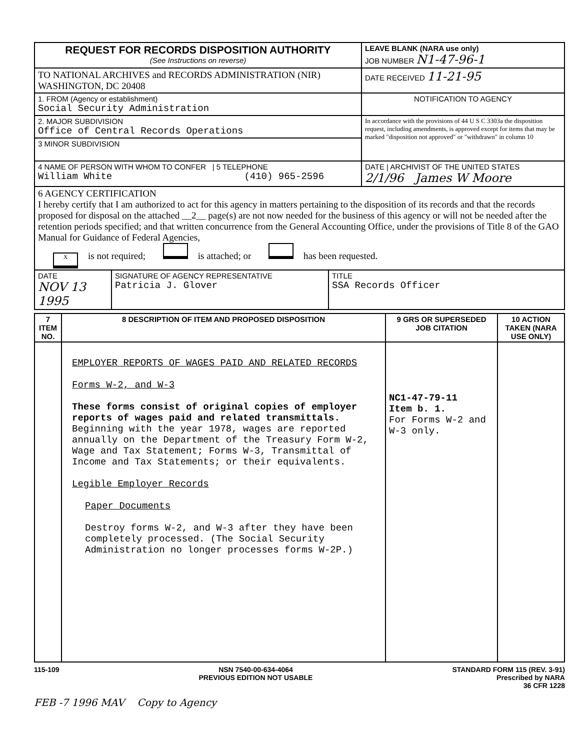| REQUEST FOR RECORDS DISPOSITION AUTHORITY (See Instructions on reverse) | LEAVE BLANK (NARA use only) JOB NUMBER N1-47-96-1 |
| TO NATIONAL ARCHIVES and RECORDS ADMINISTRATION (NIR) WASHINGTON, DC 20408 | DATE RECEIVED 11-21-95 |
| 1. FROM (Agency or establishment) Social Security Administration | NOTIFICATION TO AGENCY |
| 2. MAJOR SUBDIVISION Office of Central Records Operations | In accordance with the provisions of 44 U S C 3303a the disposition request, including amendments, is approved except for items that may be marked "disposition not approved" or "withdrawn" in column 10 |
| 3 MINOR SUBDIVISION | |
| 4 NAME OF PERSON WITH WHOM TO CONFER / 5 TELEPHONE William White (410) 965-2596 | DATE / ARCHIVIST OF THE UNITED STATES 2/1/96 James W Moore |
| 6 AGENCY CERTIFICATION I hereby certify that I am authorized to act for this agency in matters pertaining to the disposition of its records and that the records proposed for disposal on the attached __2__ page(s) are not now needed for the business of this agency or will not be needed after the retention periods specified; and that written concurrence from the General Accounting Office, under the provisions of Title 8 of the GAO Manual for Guidance of Federal Agencies, X is not required; is attached; or has been requested. | |
| / DATE NOV 13 1995 / SIGNATURE OF AGENCY REPRESENTATIVE Patricia J. Glover / TITLE SSA Records Officer / | |
| 7 ITEM NO. | 8 DESCRIPTION OF ITEM AND PROPOSED DISPOSITION | 9 GRS OR SUPERSEDED JOB CITATION | 10 ACTION TAKEN (NARA USE ONLY) |
| --- | --- | --- | --- |
| | EMPLOYER REPORTS OF WAGES PAID AND RELATED RECORDS Forms W-2, and W-3 These forms consist of original copies of employer reports of wages paid and related transmittals. Beginning with the year 1978, wages are reported annually on the Department of the Treasury Form W-2, Wage and Tax Statement; Forms W-3, Transmittal of Income and Tax Statements; or their equivalents. Legible Employer Records Paper Documents Destroy forms W-2, and W-3 after they have been completely processed. (The Social Security Administration no longer processes forms W-2P.) | NC1-47-79-11 Item b. 1. For Forms W-2 and W-3 only. | |
115-109 NSN 7540-00-634-4064
PREVIOUS EDITION NOT USABLE STANDARD FORM 115 (REV. 3-91)
Prescribed by NARA
36 CFR 1228
FEB -7 1996 MAV Copy to Agency